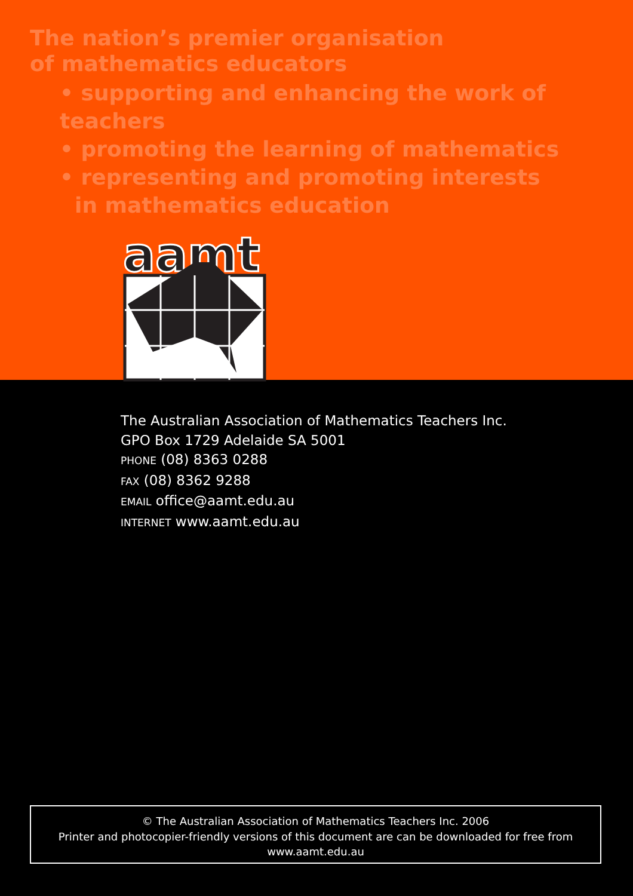The nation’s premier organisation
of mathematics educators
• supporting and enhancing the work of teachers
• promoting the learning of mathematics
• representing and promoting interests
in mathematics education
aamt
The Australian Association of Mathematics Teachers Inc.
GPO Box 1729 Adelaide SA 5001
PHONE (08) 8363 0288
FAX (08) 8362 9288
EMAIL office@aamt.edu.au
INTERNET www.aamt.edu.au
© The Australian Association of Mathematics Teachers Inc. 2006
Printer and photocopier-friendly versions of this document are can be downloaded for free from
www.aamt.edu.au